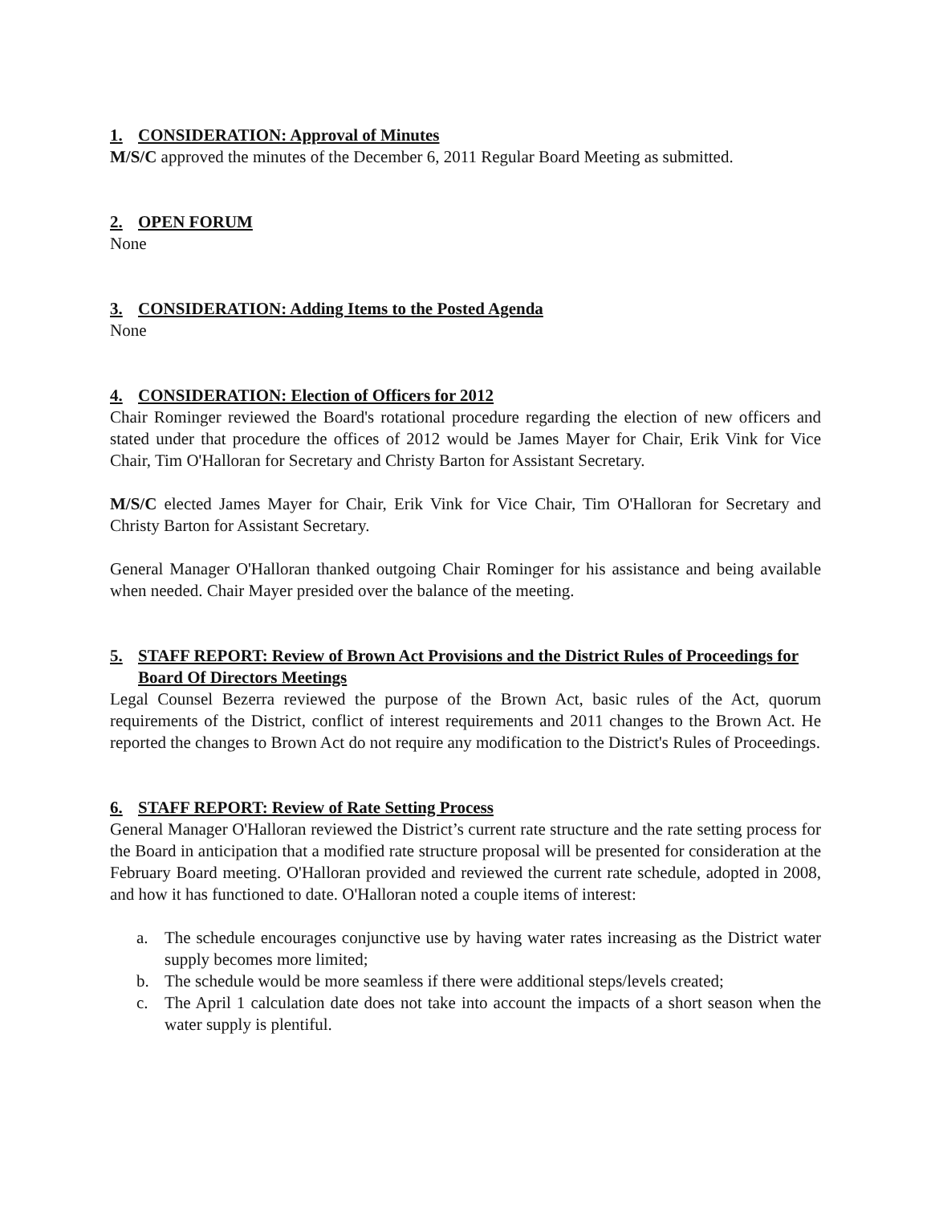1. CONSIDERATION: Approval of Minutes
M/S/C approved the minutes of the December 6, 2011 Regular Board Meeting as submitted.
2. OPEN FORUM
None
3. CONSIDERATION: Adding Items to the Posted Agenda
None
4. CONSIDERATION: Election of Officers for 2012
Chair Rominger reviewed the Board's rotational procedure regarding the election of new officers and stated under that procedure the offices of 2012 would be James Mayer for Chair, Erik Vink for Vice Chair, Tim O'Halloran for Secretary and Christy Barton for Assistant Secretary.
M/S/C elected James Mayer for Chair, Erik Vink for Vice Chair, Tim O'Halloran for Secretary and Christy Barton for Assistant Secretary.
General Manager O'Halloran thanked outgoing Chair Rominger for his assistance and being available when needed. Chair Mayer presided over the balance of the meeting.
5. STAFF REPORT: Review of Brown Act Provisions and the District Rules of Proceedings for Board Of Directors Meetings
Legal Counsel Bezerra reviewed the purpose of the Brown Act, basic rules of the Act, quorum requirements of the District, conflict of interest requirements and 2011 changes to the Brown Act. He reported the changes to Brown Act do not require any modification to the District's Rules of Proceedings.
6. STAFF REPORT: Review of Rate Setting Process
General Manager O'Halloran reviewed the District’s current rate structure and the rate setting process for the Board in anticipation that a modified rate structure proposal will be presented for consideration at the February Board meeting. O'Halloran provided and reviewed the current rate schedule, adopted in 2008, and how it has functioned to date. O'Halloran noted a couple items of interest:
a. The schedule encourages conjunctive use by having water rates increasing as the District water supply becomes more limited;
b. The schedule would be more seamless if there were additional steps/levels created;
c. The April 1 calculation date does not take into account the impacts of a short season when the water supply is plentiful.